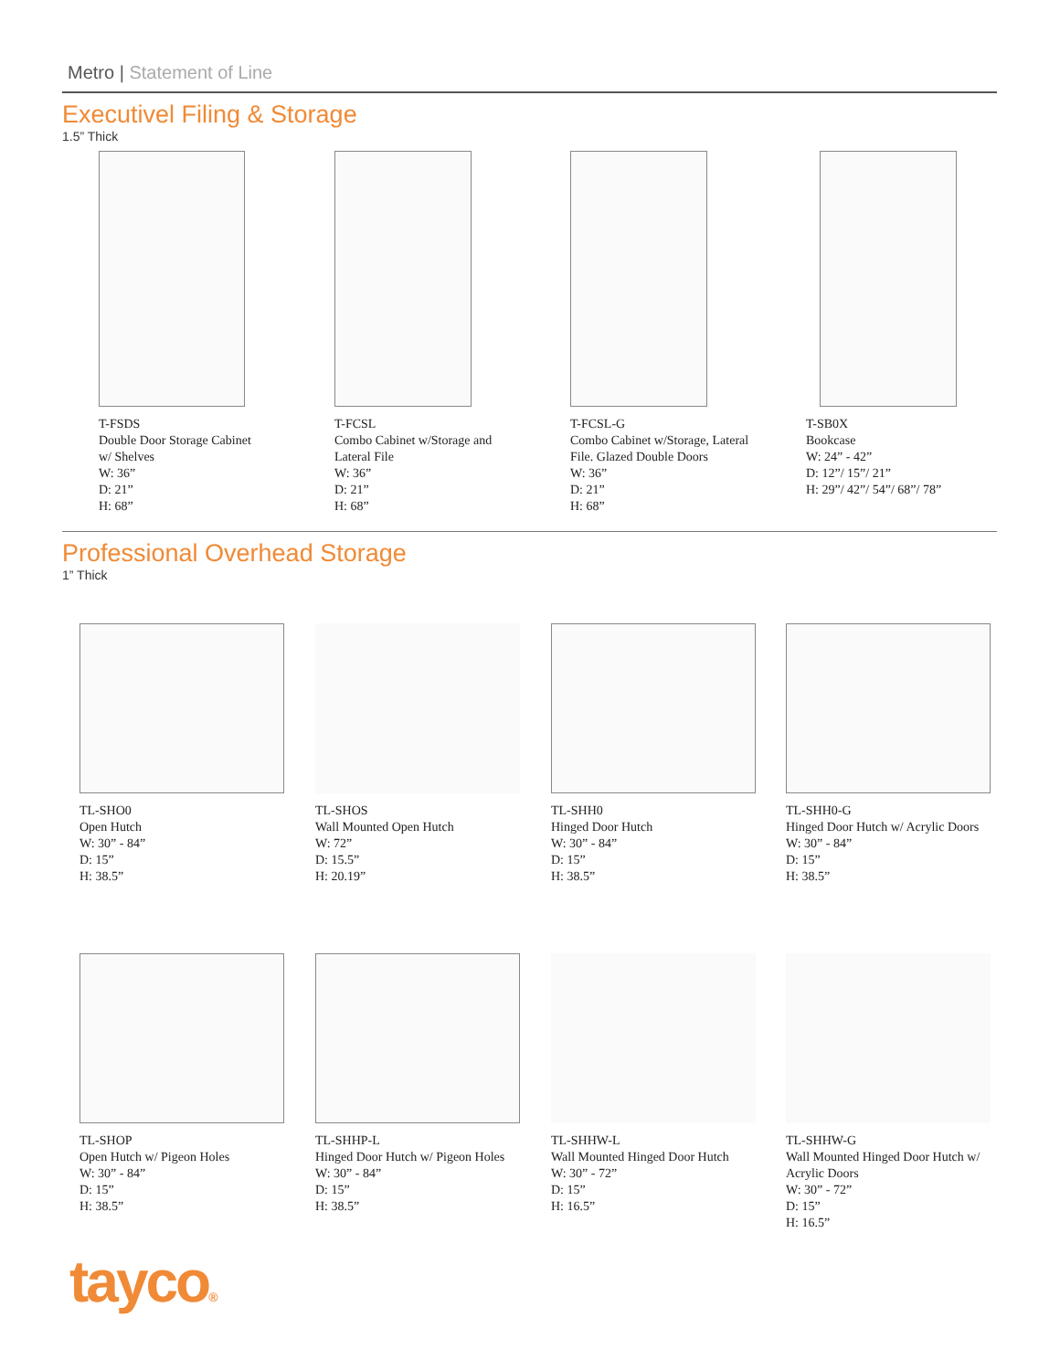Metro | Statement of Line
Executivel Filing & Storage
1.5” Thick
T-FSDS
Double Door Storage Cabinet
w/ Shelves
W: 36”
D: 21”
H: 68”
T-FCSL
Combo Cabinet w/Storage and
Lateral File
W: 36”
D: 21”
H: 68”
T-FCSL-G
Combo Cabinet w/Storage, Lateral
File. Glazed Double Doors
W: 36”
D: 21”
H: 68”
T-SB0X
Bookcase
W: 24” - 42”
D: 12”/ 15”/ 21”
H: 29”/ 42”/ 54”/ 68”/ 78”
Professional Overhead Storage
1” Thick
TL-SHO0
Open Hutch
W: 30” - 84”
D: 15”
H: 38.5”
TL-SHOS
Wall Mounted Open Hutch
W: 72”
D: 15.5”
H: 20.19”
TL-SHH0
Hinged Door Hutch
W: 30” - 84”
D: 15”
H: 38.5”
TL-SHH0-G
Hinged Door Hutch w/ Acrylic Doors
W: 30” - 84”
D: 15”
H: 38.5”
TL-SHOP
Open Hutch w/ Pigeon Holes
W: 30” - 84”
D: 15”
H: 38.5”
TL-SHHP-L
Hinged Door Hutch w/ Pigeon Holes
W: 30” - 84”
D: 15”
H: 38.5”
TL-SHHW-L
Wall Mounted Hinged Door Hutch
W: 30” - 72”
D: 15”
H: 16.5”
TL-SHHW-G
Wall Mounted Hinged Door Hutch w/
Acrylic Doors
W: 30” - 72”
D: 15”
H: 16.5”
tayco®